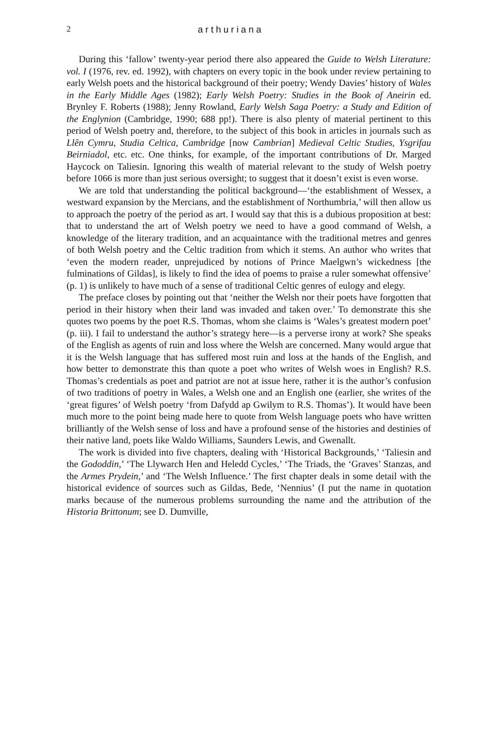2 arthuriana
During this ‘fallow’ twenty-year period there also appeared the Guide to Welsh Literature: vol. I (1976, rev. ed. 1992), with chapters on every topic in the book under review pertaining to early Welsh poets and the historical background of their poetry; Wendy Davies’ history of Wales in the Early Middle Ages (1982); Early Welsh Poetry: Studies in the Book of Aneirin ed. Brynley F. Roberts (1988); Jenny Rowland, Early Welsh Saga Poetry: a Study and Edition of the Englynion (Cambridge, 1990; 688 pp!). There is also plenty of material pertinent to this period of Welsh poetry and, therefore, to the subject of this book in articles in journals such as Llên Cymru, Studia Celtica, Cambridge [now Cambrian] Medieval Celtic Studies, Ysgrifau Beirniadol, etc. etc. One thinks, for example, of the important contributions of Dr. Marged Haycock on Taliesin. Ignoring this wealth of material relevant to the study of Welsh poetry before 1066 is more than just serious oversight; to suggest that it doesn’t exist is even worse.
We are told that understanding the political background—‘the establishment of Wessex, a westward expansion by the Mercians, and the establishment of Northumbria,’ will then allow us to approach the poetry of the period as art. I would say that this is a dubious proposition at best: that to understand the art of Welsh poetry we need to have a good command of Welsh, a knowledge of the literary tradition, and an acquaintance with the traditional metres and genres of both Welsh poetry and the Celtic tradition from which it stems. An author who writes that ‘even the modern reader, unprejudiced by notions of Prince Maelgwn’s wickedness [the fulminations of Gildas], is likely to find the idea of poems to praise a ruler somewhat offensive’ (p. 1) is unlikely to have much of a sense of traditional Celtic genres of eulogy and elegy.
The preface closes by pointing out that ‘neither the Welsh nor their poets have forgotten that period in their history when their land was invaded and taken over.’ To demonstrate this she quotes two poems by the poet R.S. Thomas, whom she claims is ‘Wales’s greatest modern poet’ (p. iii). I fail to understand the author’s strategy here—is a perverse irony at work? She speaks of the English as agents of ruin and loss where the Welsh are concerned. Many would argue that it is the Welsh language that has suffered most ruin and loss at the hands of the English, and how better to demonstrate this than quote a poet who writes of Welsh woes in English? R.S. Thomas’s credentials as poet and patriot are not at issue here, rather it is the author’s confusion of two traditions of poetry in Wales, a Welsh one and an English one (earlier, she writes of the ‘great figures’ of Welsh poetry ‘from Dafydd ap Gwilym to R.S. Thomas’). It would have been much more to the point being made here to quote from Welsh language poets who have written brilliantly of the Welsh sense of loss and have a profound sense of the histories and destinies of their native land, poets like Waldo Williams, Saunders Lewis, and Gwenallt.
The work is divided into five chapters, dealing with ‘Historical Backgrounds,’ ‘Taliesin and the Gododdin,’ ‘The Llywarch Hen and Heledd Cycles,’ ‘The Triads, the ‘Graves’ Stanzas, and the Armes Prydein,’ and ‘The Welsh Influence.’ The first chapter deals in some detail with the historical evidence of sources such as Gildas, Bede, ‘Nennius’ (I put the name in quotation marks because of the numerous problems surrounding the name and the attribution of the Historia Brittonum; see D. Dumville,